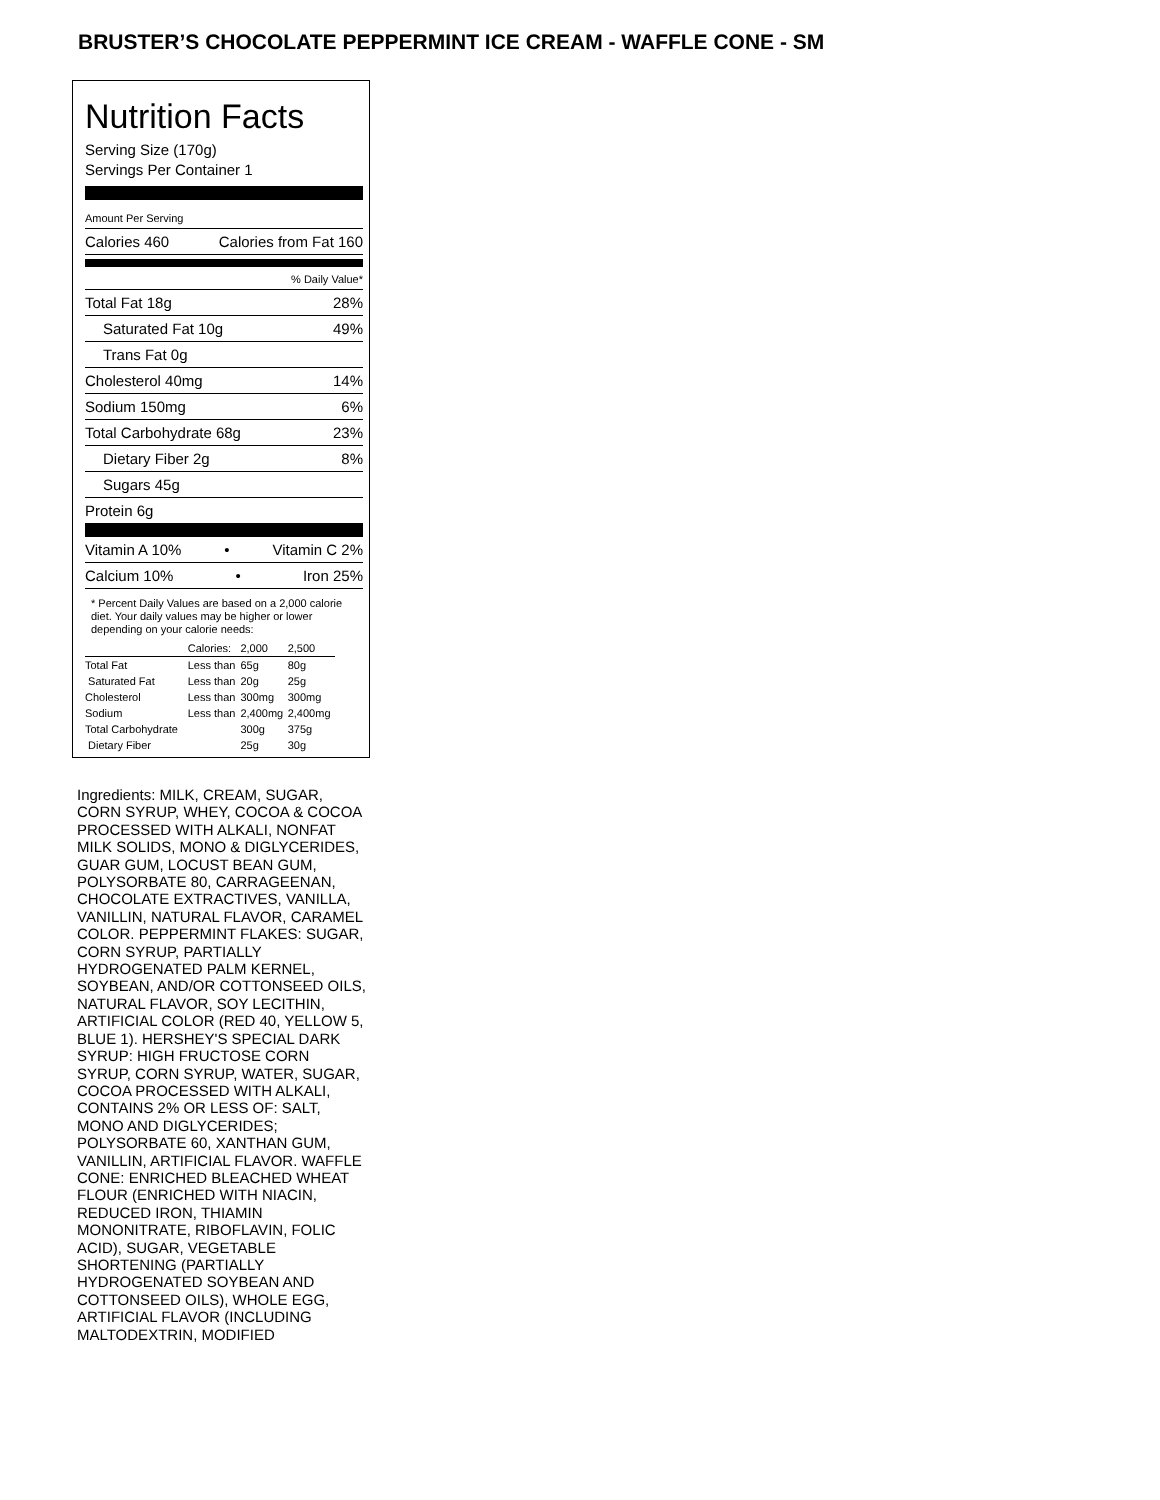BRUSTER’S CHOCOLATE PEPPERMINT ICE CREAM - WAFFLE CONE - SM
Nutrition Facts
Serving Size (170g)
Servings Per Container 1
Amount Per Serving
Calories 460 Calories from Fat 160
% Daily Value*
Total Fat 18g 28%
Saturated Fat 10g 49%
Trans Fat 0g
Cholesterol 40mg 14%
Sodium 150mg 6%
Total Carbohydrate 68g 23%
Dietary Fiber 2g 8%
Sugars 45g
Protein 6g
Vitamin A 10% • Vitamin C 2%
Calcium 10% • Iron 25%
* Percent Daily Values are based on a 2,000 calorie diet. Your daily values may be higher or lower depending on your calorie needs:
| | Calories: | 2,000 | 2,500 |
| Total Fat | Less than | 65g | 80g |
| Saturated Fat | Less than | 20g | 25g |
| Cholesterol | Less than | 300mg | 300mg |
| Sodium | Less than | 2,400mg | 2,400mg |
| Total Carbohydrate | | 300g | 375g |
| Dietary Fiber | | 25g | 30g |
Ingredients: MILK, CREAM, SUGAR, CORN SYRUP, WHEY, COCOA & COCOA PROCESSED WITH ALKALI, NONFAT MILK SOLIDS, MONO & DIGLYCERIDES, GUAR GUM, LOCUST BEAN GUM, POLYSORBATE 80, CARRAGEENAN, CHOCOLATE EXTRACTIVES, VANILLA, VANILLIN, NATURAL FLAVOR, CARAMEL COLOR. PEPPERMINT FLAKES: SUGAR, CORN SYRUP, PARTIALLY HYDROGENATED PALM KERNEL, SOYBEAN, AND/OR COTTONSEED OILS, NATURAL FLAVOR, SOY LECITHIN, ARTIFICIAL COLOR (RED 40, YELLOW 5, BLUE 1). HERSHEY'S SPECIAL DARK SYRUP: HIGH FRUCTOSE CORN SYRUP, CORN SYRUP, WATER, SUGAR, COCOA PROCESSED WITH ALKALI, CONTAINS 2% OR LESS OF: SALT, MONO AND DIGLYCERIDES; POLYSORBATE 60, XANTHAN GUM, VANILLIN, ARTIFICIAL FLAVOR. WAFFLE CONE: ENRICHED BLEACHED WHEAT FLOUR (ENRICHED WITH NIACIN, REDUCED IRON, THIAMIN MONONITRATE, RIBOFLAVIN, FOLIC ACID), SUGAR, VEGETABLE SHORTENING (PARTIALLY HYDROGENATED SOYBEAN AND COTTONSEED OILS), WHOLE EGG, ARTIFICIAL FLAVOR (INCLUDING MALTODEXTRIN, MODIFIED